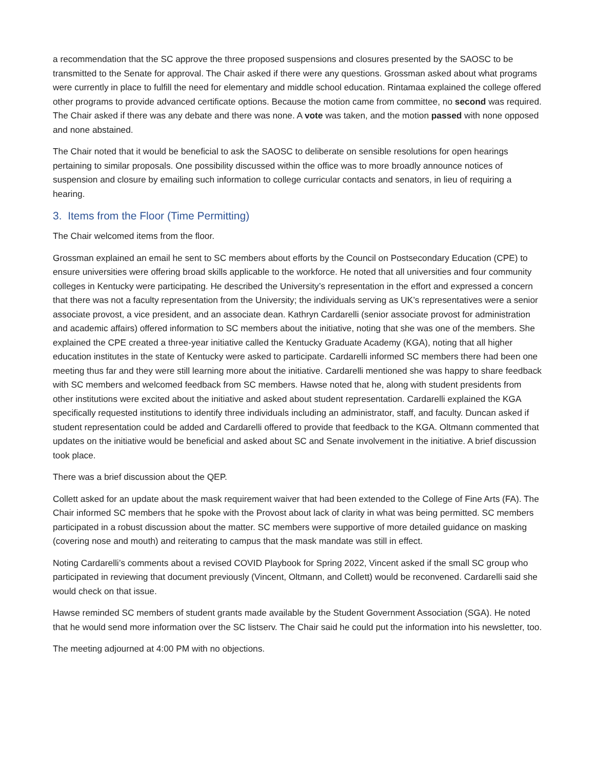a recommendation that the SC approve the three proposed suspensions and closures presented by the SAOSC to be transmitted to the Senate for approval. The Chair asked if there were any questions. Grossman asked about what programs were currently in place to fulfill the need for elementary and middle school education. Rintamaa explained the college offered other programs to provide advanced certificate options. Because the motion came from committee, no second was required. The Chair asked if there was any debate and there was none. A vote was taken, and the motion passed with none opposed and none abstained.
The Chair noted that it would be beneficial to ask the SAOSC to deliberate on sensible resolutions for open hearings pertaining to similar proposals. One possibility discussed within the office was to more broadly announce notices of suspension and closure by emailing such information to college curricular contacts and senators, in lieu of requiring a hearing.
3. Items from the Floor (Time Permitting)
The Chair welcomed items from the floor.
Grossman explained an email he sent to SC members about efforts by the Council on Postsecondary Education (CPE) to ensure universities were offering broad skills applicable to the workforce. He noted that all universities and four community colleges in Kentucky were participating. He described the University’s representation in the effort and expressed a concern that there was not a faculty representation from the University; the individuals serving as UK’s representatives were a senior associate provost, a vice president, and an associate dean. Kathryn Cardarelli (senior associate provost for administration and academic affairs) offered information to SC members about the initiative, noting that she was one of the members. She explained the CPE created a three-year initiative called the Kentucky Graduate Academy (KGA), noting that all higher education institutes in the state of Kentucky were asked to participate. Cardarelli informed SC members there had been one meeting thus far and they were still learning more about the initiative. Cardarelli mentioned she was happy to share feedback with SC members and welcomed feedback from SC members. Hawse noted that he, along with student presidents from other institutions were excited about the initiative and asked about student representation. Cardarelli explained the KGA specifically requested institutions to identify three individuals including an administrator, staff, and faculty. Duncan asked if student representation could be added and Cardarelli offered to provide that feedback to the KGA. Oltmann commented that updates on the initiative would be beneficial and asked about SC and Senate involvement in the initiative. A brief discussion took place.
There was a brief discussion about the QEP.
Collett asked for an update about the mask requirement waiver that had been extended to the College of Fine Arts (FA). The Chair informed SC members that he spoke with the Provost about lack of clarity in what was being permitted. SC members participated in a robust discussion about the matter. SC members were supportive of more detailed guidance on masking (covering nose and mouth) and reiterating to campus that the mask mandate was still in effect.
Noting Cardarelli’s comments about a revised COVID Playbook for Spring 2022, Vincent asked if the small SC group who participated in reviewing that document previously (Vincent, Oltmann, and Collett) would be reconvened. Cardarelli said she would check on that issue.
Hawse reminded SC members of student grants made available by the Student Government Association (SGA). He noted that he would send more information over the SC listserv. The Chair said he could put the information into his newsletter, too.
The meeting adjourned at 4:00 PM with no objections.